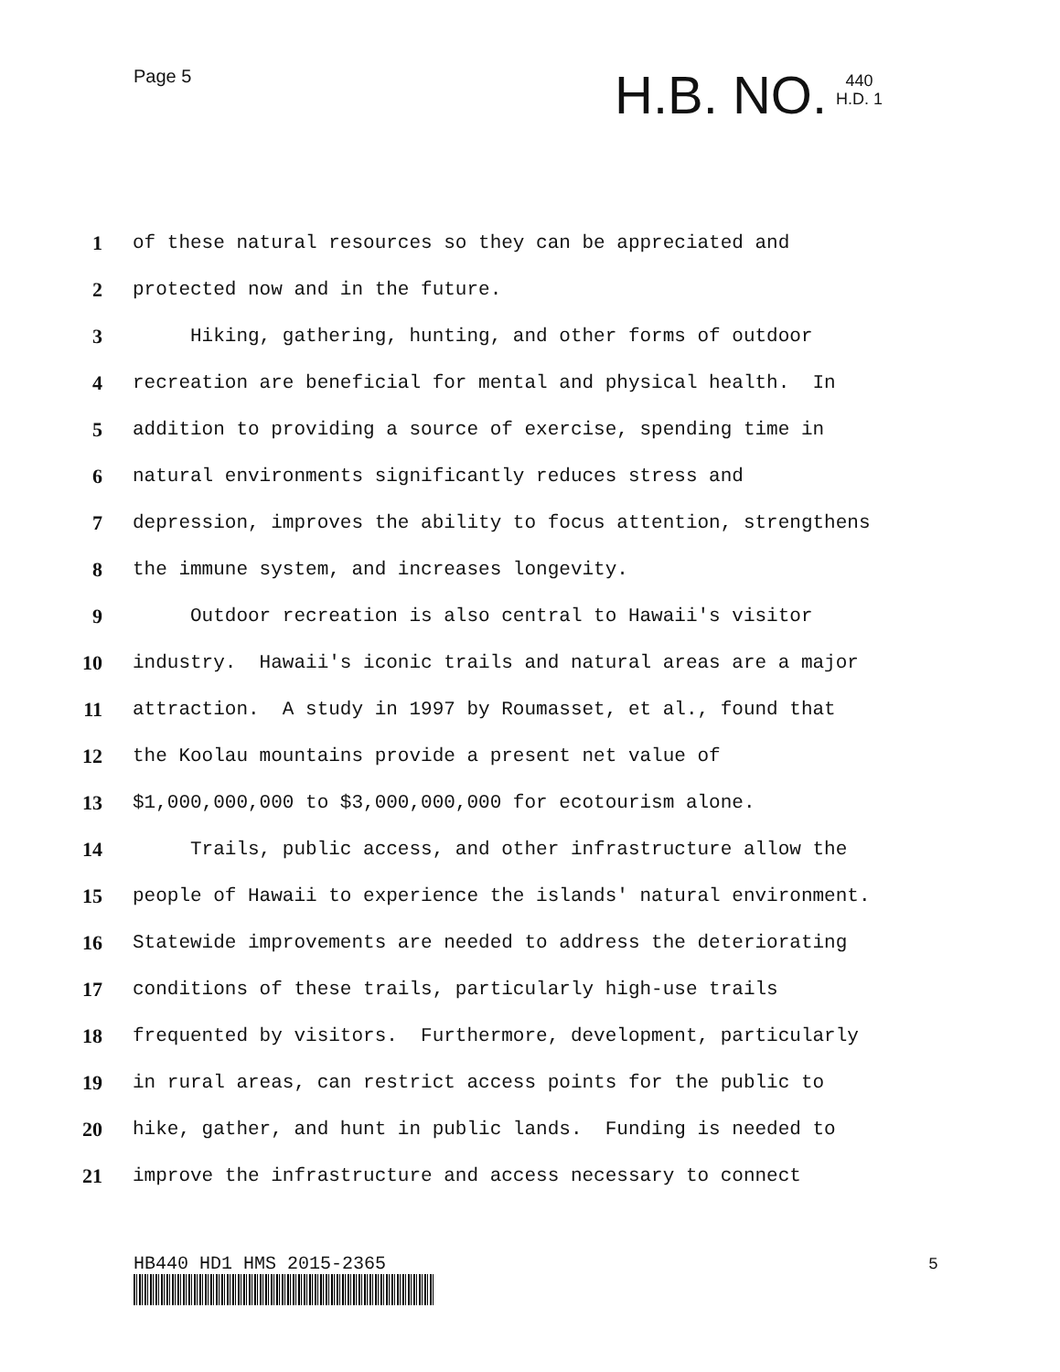Page 5
H.B. NO. 440
H.D. 1
1 of these natural resources so they can be appreciated and
2 protected now and in the future.
3 Hiking, gathering, hunting, and other forms of outdoor
4 recreation are beneficial for mental and physical health. In
5 addition to providing a source of exercise, spending time in
6 natural environments significantly reduces stress and
7 depression, improves the ability to focus attention, strengthens
8 the immune system, and increases longevity.
9 Outdoor recreation is also central to Hawaii's visitor
10 industry. Hawaii's iconic trails and natural areas are a major
11 attraction. A study in 1997 by Roumasset, et al., found that
12 the Koolau mountains provide a present net value of
13 $1,000,000,000 to $3,000,000,000 for ecotourism alone.
14 Trails, public access, and other infrastructure allow the
15 people of Hawaii to experience the islands' natural environment.
16 Statewide improvements are needed to address the deteriorating
17 conditions of these trails, particularly high-use trails
18 frequented by visitors. Furthermore, development, particularly
19 in rural areas, can restrict access points for the public to
20 hike, gather, and hunt in public lands. Funding is needed to
21 improve the infrastructure and access necessary to connect
HB440 HD1 HMS 2015-2365 5